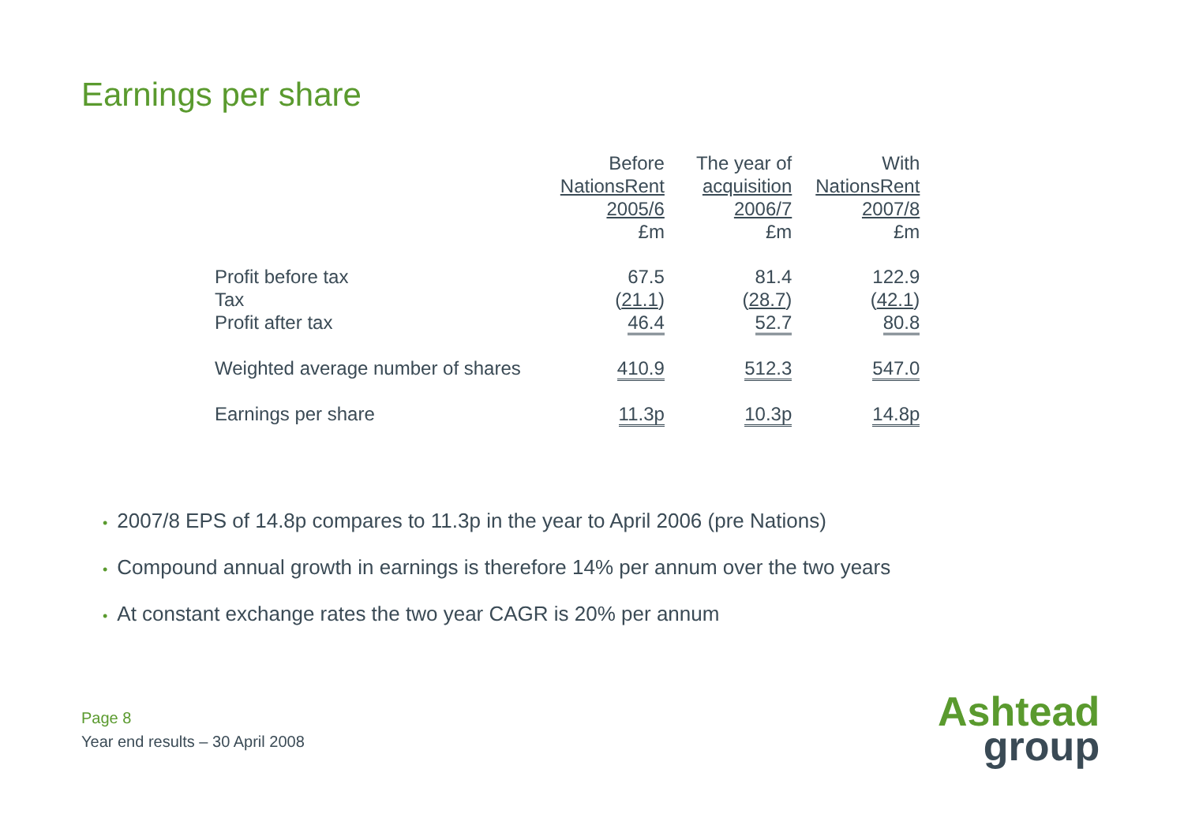Earnings per share
| | Before NationsRent 2005/6 £m | The year of acquisition 2006/7 £m | With NationsRent 2007/8 £m |
| --- | --- | --- | --- |
| Profit before tax | 67.5 | 81.4 | 122.9 |
| Tax | ( 21.1 ) | ( 28.7 ) | ( 42.1 ) |
| Profit after tax | 46.4 | 52.7 | 80.8 |
| Weighted average number of shares | 410.9 | 512.3 | 547.0 |
| Earnings per share | 11.3p | 10.3p | 14.8p |
• 2007/8 EPS of 14.8p compares to 11.3p in the year to April 2006 (pre Nations)
• Compound annual growth in earnings is therefore 14% per annum over the two years
• At constant exchange rates the two year CAGR is 20% per annum
Page 8
Year end results – 30 April 2008
Ashtead
group